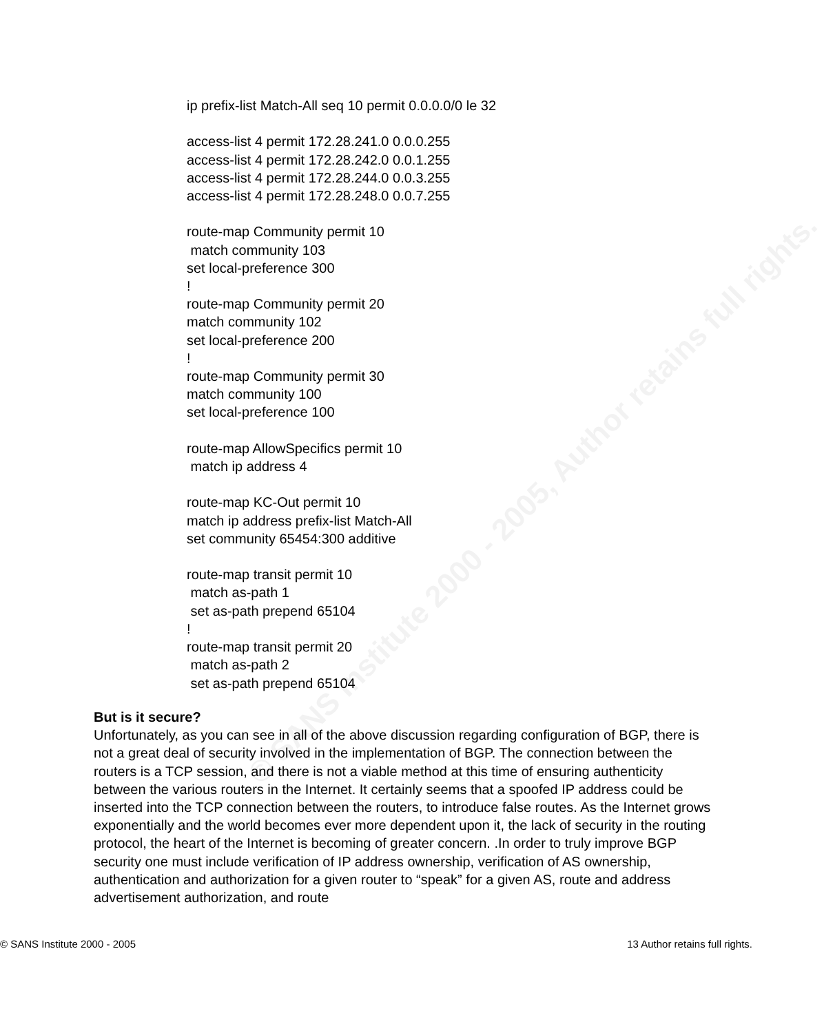© SANS Institute 2000 - 2005, Author retains full rights.
ip prefix-list Match-All seq 10 permit 0.0.0.0/0 le 32
access-list 4 permit 172.28.241.0 0.0.0.255
access-list 4 permit 172.28.242.0 0.0.1.255
access-list 4 permit 172.28.244.0 0.0.3.255
access-list 4 permit 172.28.248.0 0.0.7.255
route-map Community permit 10
match community 103
set local-preference 300
!
route-map Community permit 20
match community 102
set local-preference 200
!
route-map Community permit 30
match community 100
set local-preference 100
route-map AllowSpecifics permit 10
match ip address 4
route-map KC-Out permit 10
match ip address prefix-list Match-All
set community 65454:300 additive
route-map transit permit 10
match as-path 1
set as-path prepend 65104
!
route-map transit permit 20
match as-path 2
set as-path prepend 65104
But is it secure?
Unfortunately, as you can see in all of the above discussion regarding configuration of BGP, there is not a great deal of security involved in the implementation of BGP. The connection between the routers is a TCP session, and there is not a viable method at this time of ensuring authenticity between the various routers in the Internet. It certainly seems that a spoofed IP address could be inserted into the TCP connection between the routers, to introduce false routes. As the Internet grows exponentially and the world becomes ever more dependent upon it, the lack of security in the routing protocol, the heart of the Internet is becoming of greater concern. .In order to truly improve BGP security one must include verification of IP address ownership, verification of AS ownership, authentication and authorization for a given router to “speak” for a given AS, route and address advertisement authorization, and route
© SANS Institute 2000 - 2005 13 Author retains full rights.